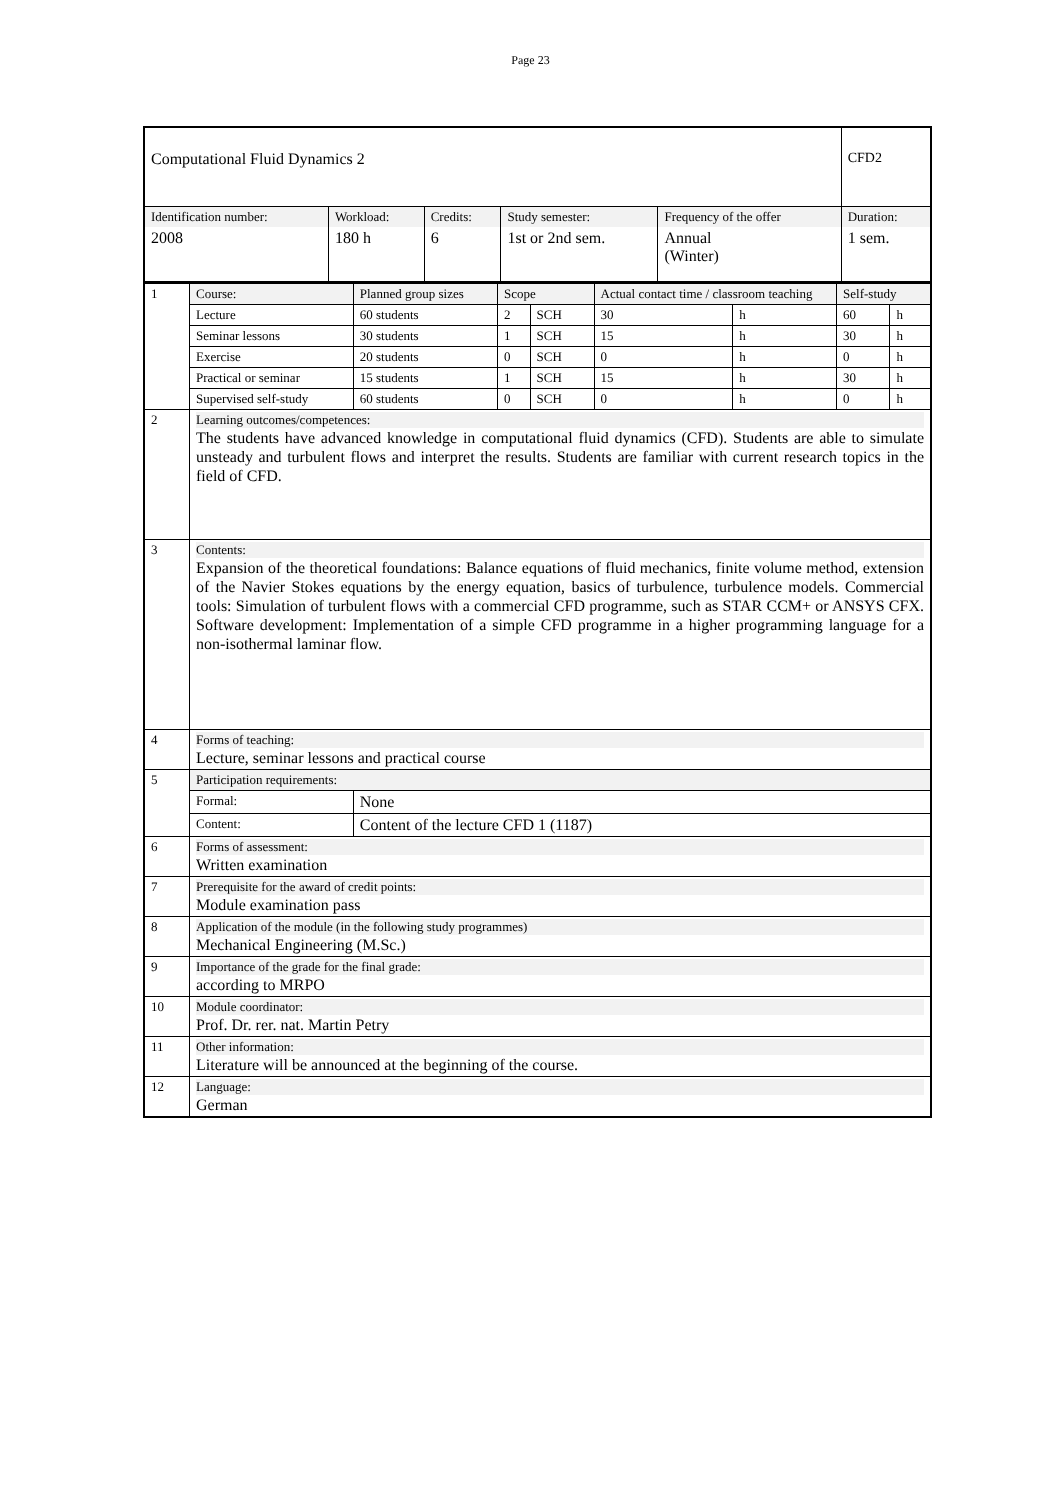Page 23
| Computational Fluid Dynamics 2 | | | | | CFD2 |
| Identification number: | Workload: | Credits: | Study semester: | Frequency of the offer | Duration: |
| 2008 | 180 h | 6 | 1st or 2nd sem. | Annual (Winter) | 1 sem. |
| 1 | Course: | Planned group sizes | Scope | | Actual contact time / classroom teaching | | Self-study | |
| | Lecture | 60 students | 2 | SCH | 30 | h | 60 | h |
| | Seminar lessons | 30 students | 1 | SCH | 15 | h | 30 | h |
| | Exercise | 20 students | 0 | SCH | 0 | h | 0 | h |
| | Practical or seminar | 15 students | 1 | SCH | 15 | h | 30 | h |
| | Supervised self-study | 60 students | 0 | SCH | 0 | h | 0 | h |
| 2 | Learning outcomes/competences: The students have advanced knowledge in computational fluid dynamics (CFD). Students are able to simulate unsteady and turbulent flows and interpret the results. Students are familiar with current research topics in the field of CFD. | | | | | | | |
| 3 | Contents: Expansion of the theoretical foundations: Balance equations of fluid mechanics, finite volume method, extension of the Navier Stokes equations by the energy equation, basics of turbulence, turbulence models. Commercial tools: Simulation of turbulent flows with a commercial CFD programme, such as STAR CCM+ or ANSYS CFX. Software development: Implementation of a simple CFD programme in a higher programming language for a non-isothermal laminar flow. | | | | | | | |
| 4 | Forms of teaching: Lecture, seminar lessons and practical course | | | | | | | |
| 5 | Participation requirements: | | | | | | | |
| | Formal: | None | | | | | | |
| | Content: | Content of the lecture CFD 1 (1187) | | | | | | |
| 6 | Forms of assessment: Written examination | | | | | | | |
| 7 | Prerequisite for the award of credit points: Module examination pass | | | | | | | |
| 8 | Application of the module (in the following study programmes) Mechanical Engineering (M.Sc.) | | | | | | | |
| 9 | Importance of the grade for the final grade: according to MRPO | | | | | | | |
| 10 | Module coordinator: Prof. Dr. rer. nat. Martin Petry | | | | | | | |
| 11 | Other information: Literature will be announced at the beginning of the course. | | | | | | | |
| 12 | Language: German | | | | | | | |